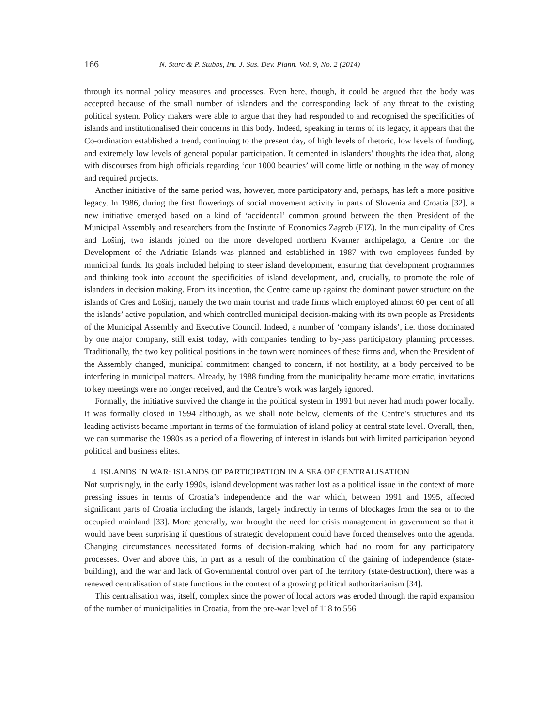166 N. Starc & P. Stubbs, Int. J. Sus. Dev. Plann. Vol. 9, No. 2 (2014)
through its normal policy measures and processes. Even here, though, it could be argued that the body was accepted because of the small number of islanders and the corresponding lack of any threat to the existing political system. Policy makers were able to argue that they had responded to and recognised the specificities of islands and institutionalised their concerns in this body. Indeed, speaking in terms of its legacy, it appears that the Co-ordination established a trend, continuing to the present day, of high levels of rhetoric, low levels of funding, and extremely low levels of general popular participation. It cemented in islanders’ thoughts the idea that, along with discourses from high officials regarding ‘our 1000 beauties’ will come little or nothing in the way of money and required projects.
Another initiative of the same period was, however, more participatory and, perhaps, has left a more positive legacy. In 1986, during the first flowerings of social movement activity in parts of Slovenia and Croatia [32], a new initiative emerged based on a kind of ‘accidental’ common ground between the then President of the Municipal Assembly and researchers from the Institute of Economics Zagreb (EIZ). In the municipality of Cres and Lošinj, two islands joined on the more developed northern Kvarner archipelago, a Centre for the Development of the Adriatic Islands was planned and established in 1987 with two employees funded by municipal funds. Its goals included helping to steer island development, ensuring that development programmes and thinking took into account the specificities of island development, and, crucially, to promote the role of islanders in decision making. From its inception, the Centre came up against the dominant power structure on the islands of Cres and Lošinj, namely the two main tourist and trade firms which employed almost 60 per cent of all the islands’ active population, and which controlled municipal decision-making with its own people as Presidents of the Municipal Assembly and Executive Council. Indeed, a number of ‘company islands’, i.e. those dominated by one major company, still exist today, with companies tending to by-pass participatory planning processes. Traditionally, the two key political positions in the town were nominees of these firms and, when the President of the Assembly changed, municipal commitment changed to concern, if not hostility, at a body perceived to be interfering in municipal matters. Already, by 1988 funding from the municipality became more erratic, invitations to key meetings were no longer received, and the Centre’s work was largely ignored.
Formally, the initiative survived the change in the political system in 1991 but never had much power locally. It was formally closed in 1994 although, as we shall note below, elements of the Centre’s structures and its leading activists became important in terms of the formulation of island policy at central state level. Overall, then, we can summarise the 1980s as a period of a flowering of interest in islands but with limited participation beyond political and business elites.
4 ISLANDS IN WAR: ISLANDS OF PARTICIPATION IN A SEA OF CENTRALISATION
Not surprisingly, in the early 1990s, island development was rather lost as a political issue in the context of more pressing issues in terms of Croatia’s independence and the war which, between 1991 and 1995, affected significant parts of Croatia including the islands, largely indirectly in terms of blockages from the sea or to the occupied mainland [33]. More generally, war brought the need for crisis management in government so that it would have been surprising if questions of strategic development could have forced themselves onto the agenda. Changing circumstances necessitated forms of decision-making which had no room for any participatory processes. Over and above this, in part as a result of the combination of the gaining of independence (state-building), and the war and lack of Governmental control over part of the territory (state-destruction), there was a renewed centralisation of state functions in the context of a growing political authoritarianism [34].
This centralisation was, itself, complex since the power of local actors was eroded through the rapid expansion of the number of municipalities in Croatia, from the pre-war level of 118 to 556